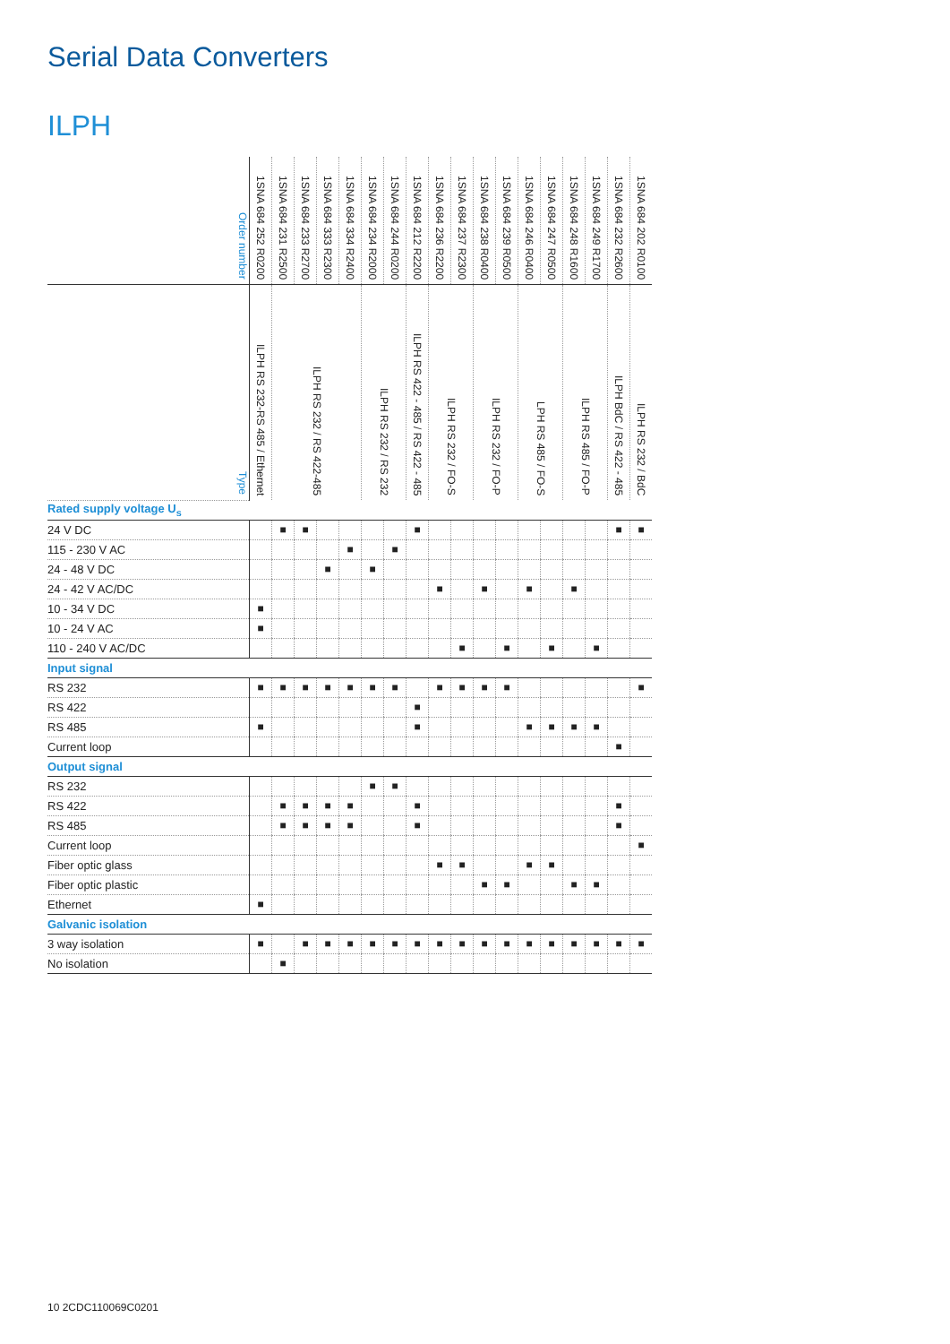Serial Data Converters
ILPH
| Order number | 1SNA 684 252 R0200 | 1SNA 684 231 R2500 | 1SNA 684 233 R2700 | 1SNA 684 333 R2300 | 1SNA 684 334 R2400 | 1SNA 684 234 R2000 | 1SNA 684 244 R0200 | 1SNA 684 212 R2200 | 1SNA 684 236 R2200 | 1SNA 684 237 R2300 | 1SNA 684 238 R0400 | 1SNA 684 239 R0500 | 1SNA 684 246 R0400 | 1SNA 684 247 R0500 | 1SNA 684 248 R1600 | 1SNA 684 249 R1700 | 1SNA 684 232 R2600 | 1SNA 684 202 R0100 |
| --- | --- | --- | --- | --- | --- | --- | --- | --- | --- | --- | --- | --- | --- | --- | --- | --- | --- | --- |
| Type | ILPH RS 232-RS 485 / Ethernet | ILPH RS 232 / RS 422-485 | | | | ILPH RS 232 / RS 232 | | ILPH RS 422 - 485 / RS 422 - 485 | ILPH RS 232 / FO-S | | ILPH RS 232 / FO-P | | LPH RS 485 / FO-S | | ILPH RS 485 / FO-P | | ILPH BdC / RS 422 - 485 | ILPH RS 232 / BdC |
| Rated supply voltage U<sub>s</sub> | | | | | | | | | | | | | | | | | | |
| 24 V DC | | ■ | ■ | | | | | ■ | | | | | | | | | ■ | ■ |
| 115 - 230 V AC | | | | | ■ | | ■ | | | | | | | | | | | |
| 24 - 48 V DC | | | | ■ | | ■ | | | | | | | | | | | | |
| 24 - 42 V AC/DC | | | | | | | | | ■ | | ■ | | ■ | | ■ | | | |
| 10 - 34 V DC | ■ | | | | | | | | | | | | | | | | | |
| 10 - 24 V AC | ■ | | | | | | | | | | | | | | | | | |
| 110 - 240 V AC/DC | | | | | | | | | | ■ | | ■ | | ■ | | ■ | | |
| Input signal | | | | | | | | | | | | | | | | | | |
| RS 232 | ■ | ■ | ■ | ■ | ■ | ■ | ■ | | ■ | ■ | ■ | ■ | | | | | | ■ |
| RS 422 | | | | | | | | ■ | | | | | | | | | | |
| RS 485 | ■ | | | | | | | ■ | | | | | ■ | ■ | ■ | ■ | | |
| Current loop | | | | | | | | | | | | | | | | | ■ | |
| Output signal | | | | | | | | | | | | | | | | | | |
| RS 232 | | | | | | ■ | ■ | | | | | | | | | | | |
| RS 422 | | ■ | ■ | ■ | ■ | | | ■ | | | | | | | | | ■ | |
| RS 485 | | ■ | ■ | ■ | ■ | | | ■ | | | | | | | | | ■ | |
| Current loop | | | | | | | | | | | | | | | | | | ■ |
| Fiber optic glass | | | | | | | | | ■ | ■ | | | ■ | ■ | | | | |
| Fiber optic plastic | | | | | | | | | | | ■ | ■ | | | ■ | ■ | | |
| Ethernet | ■ | | | | | | | | | | | | | | | | | |
| Galvanic isolation | | | | | | | | | | | | | | | | | | |
| 3 way isolation | ■ | | ■ | ■ | ■ | ■ | ■ | ■ | ■ | ■ | ■ | ■ | ■ | ■ | ■ | ■ | ■ | ■ |
| No isolation | | ■ | | | | | | | | | | | | | | | | |
10 2CDC110069C0201